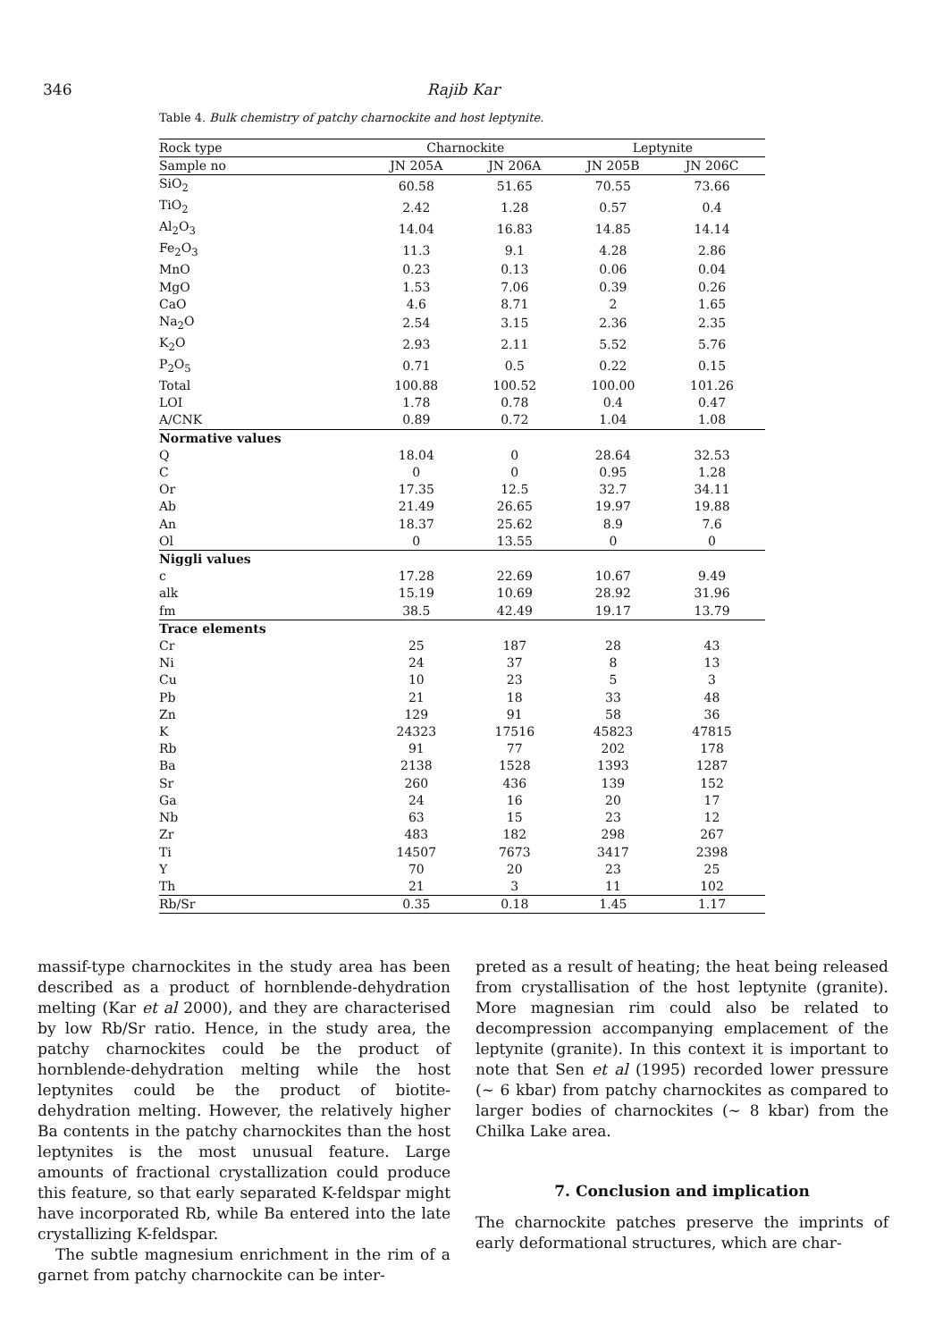346 Rajib Kar
Table 4. Bulk chemistry of patchy charnockite and host leptynite.
| Rock type | Charnockite | | Leptynite | |
| --- | --- | --- | --- | --- |
| Sample no | JN 205A | JN 206A | JN 205B | JN 206C |
| SiO<sub>2</sub> | 60.58 | 51.65 | 70.55 | 73.66 |
| TiO<sub>2</sub> | 2.42 | 1.28 | 0.57 | 0.4 |
| Al<sub>2</sub>O<sub>3</sub> | 14.04 | 16.83 | 14.85 | 14.14 |
| Fe<sub>2</sub>O<sub>3</sub> | 11.3 | 9.1 | 4.28 | 2.86 |
| MnO | 0.23 | 0.13 | 0.06 | 0.04 |
| MgO | 1.53 | 7.06 | 0.39 | 0.26 |
| CaO | 4.6 | 8.71 | 2 | 1.65 |
| Na<sub>2</sub>O | 2.54 | 3.15 | 2.36 | 2.35 |
| K<sub>2</sub>O | 2.93 | 2.11 | 5.52 | 5.76 |
| P<sub>2</sub>O<sub>5</sub> | 0.71 | 0.5 | 0.22 | 0.15 |
| Total | 100.88 | 100.52 | 100.00 | 101.26 |
| LOI | 1.78 | 0.78 | 0.4 | 0.47 |
| A/CNK | 0.89 | 0.72 | 1.04 | 1.08 |
| Normative values | | | | |
| Q | 18.04 | 0 | 28.64 | 32.53 |
| C | 0 | 0 | 0.95 | 1.28 |
| Or | 17.35 | 12.5 | 32.7 | 34.11 |
| Ab | 21.49 | 26.65 | 19.97 | 19.88 |
| An | 18.37 | 25.62 | 8.9 | 7.6 |
| Ol | 0 | 13.55 | 0 | 0 |
| Niggli values | | | | |
| c | 17.28 | 22.69 | 10.67 | 9.49 |
| alk | 15.19 | 10.69 | 28.92 | 31.96 |
| fm | 38.5 | 42.49 | 19.17 | 13.79 |
| Trace elements | | | | |
| Cr | 25 | 187 | 28 | 43 |
| Ni | 24 | 37 | 8 | 13 |
| Cu | 10 | 23 | 5 | 3 |
| Pb | 21 | 18 | 33 | 48 |
| Zn | 129 | 91 | 58 | 36 |
| K | 24323 | 17516 | 45823 | 47815 |
| Rb | 91 | 77 | 202 | 178 |
| Ba | 2138 | 1528 | 1393 | 1287 |
| Sr | 260 | 436 | 139 | 152 |
| Ga | 24 | 16 | 20 | 17 |
| Nb | 63 | 15 | 23 | 12 |
| Zr | 483 | 182 | 298 | 267 |
| Ti | 14507 | 7673 | 3417 | 2398 |
| Y | 70 | 20 | 23 | 25 |
| Th | 21 | 3 | 11 | 102 |
| Rb/Sr | 0.35 | 0.18 | 1.45 | 1.17 |
massif-type charnockites in the study area has been described as a product of hornblende-dehydration melting (Kar et al 2000), and they are characterised by low Rb/Sr ratio. Hence, in the study area, the patchy charnockites could be the product of hornblende-dehydration melting while the host leptynites could be the product of biotite-dehydration melting. However, the relatively higher Ba contents in the patchy charnockites than the host leptynites is the most unusual feature. Large amounts of fractional crystallization could produce this feature, so that early separated K-feldspar might have incorporated Rb, while Ba entered into the late crystallizing K-feldspar.
The subtle magnesium enrichment in the rim of a garnet from patchy charnockite can be inter-
preted as a result of heating; the heat being released from crystallisation of the host leptynite (granite). More magnesian rim could also be related to decompression accompanying emplacement of the leptynite (granite). In this context it is important to note that Sen et al (1995) recorded lower pressure (∼ 6 kbar) from patchy charnockites as compared to larger bodies of charnockites (∼ 8 kbar) from the Chilka Lake area.
7. Conclusion and implication
The charnockite patches preserve the imprints of early deformational structures, which are char-